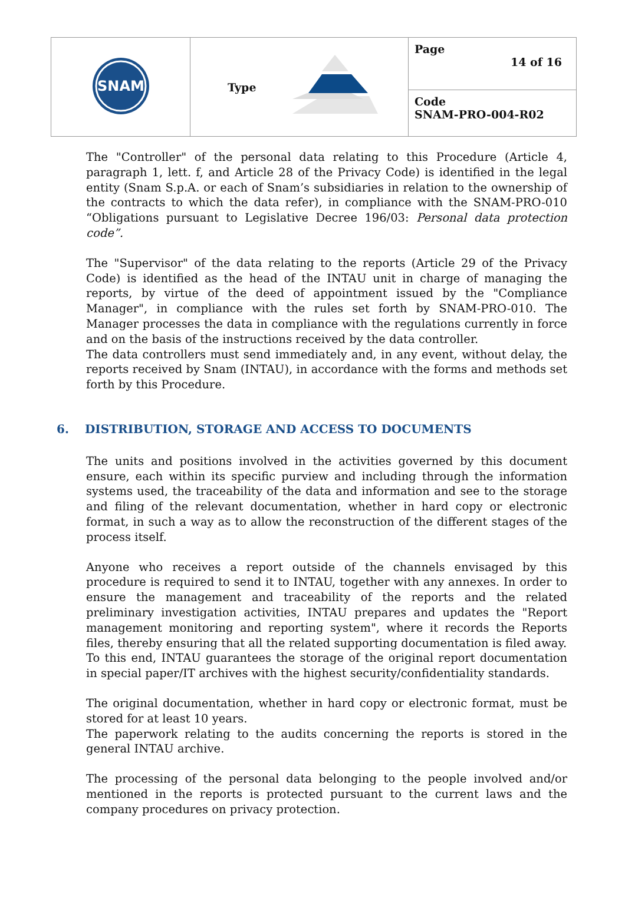| SNAM | Type | Page 14 of 16 |
| | | Code SNAM-PRO-004-R02 |
The "Controller" of the personal data relating to this Procedure (Article 4, paragraph 1, lett. f, and Article 28 of the Privacy Code) is identified in the legal entity (Snam S.p.A. or each of Snam’s subsidiaries in relation to the ownership of the contracts to which the data refer), in compliance with the SNAM-PRO-010 “Obligations pursuant to Legislative Decree 196/03: Personal data protection code”.
The "Supervisor" of the data relating to the reports (Article 29 of the Privacy Code) is identified as the head of the INTAU unit in charge of managing the reports, by virtue of the deed of appointment issued by the "Compliance Manager", in compliance with the rules set forth by SNAM-PRO-010. The Manager processes the data in compliance with the regulations currently in force and on the basis of the instructions received by the data controller.
The data controllers must send immediately and, in any event, without delay, the reports received by Snam (INTAU), in accordance with the forms and methods set forth by this Procedure.
6. DISTRIBUTION, STORAGE AND ACCESS TO DOCUMENTS
The units and positions involved in the activities governed by this document ensure, each within its specific purview and including through the information systems used, the traceability of the data and information and see to the storage and filing of the relevant documentation, whether in hard copy or electronic format, in such a way as to allow the reconstruction of the different stages of the process itself.
Anyone who receives a report outside of the channels envisaged by this procedure is required to send it to INTAU, together with any annexes. In order to ensure the management and traceability of the reports and the related preliminary investigation activities, INTAU prepares and updates the "Report management monitoring and reporting system", where it records the Reports files, thereby ensuring that all the related supporting documentation is filed away.
To this end, INTAU guarantees the storage of the original report documentation in special paper/IT archives with the highest security/confidentiality standards.
The original documentation, whether in hard copy or electronic format, must be stored for at least 10 years.
The paperwork relating to the audits concerning the reports is stored in the general INTAU archive.
The processing of the personal data belonging to the people involved and/or mentioned in the reports is protected pursuant to the current laws and the company procedures on privacy protection.